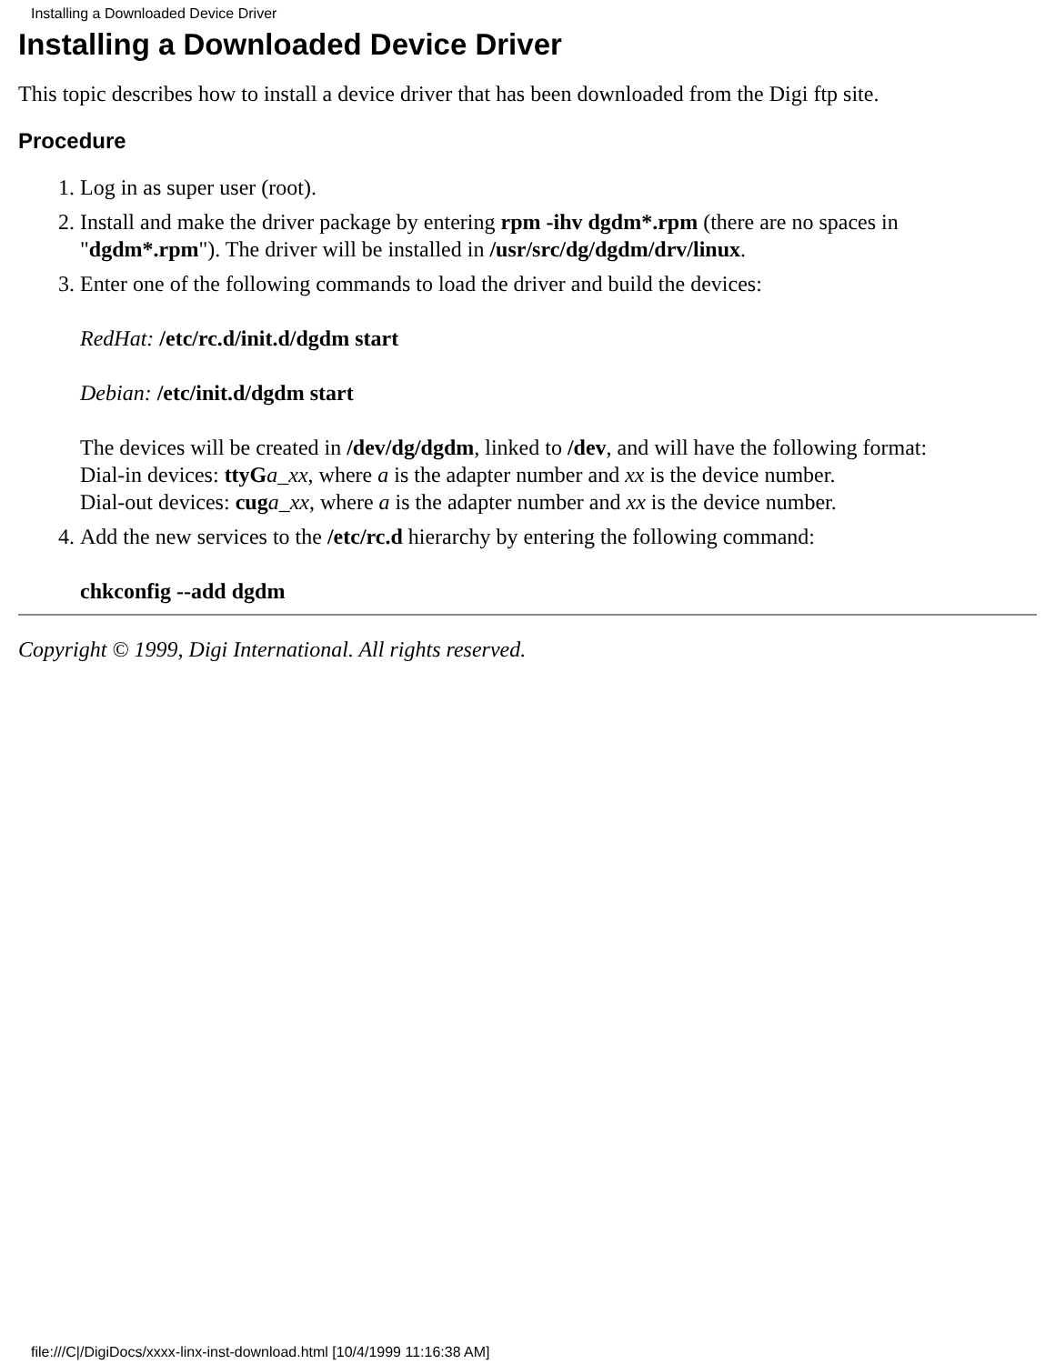Installing a Downloaded Device Driver
Installing a Downloaded Device Driver
This topic describes how to install a device driver that has been downloaded from the Digi ftp site.
Procedure
1. Log in as super user (root).
2. Install and make the driver package by entering rpm -ihv dgdm*.rpm (there are no spaces in "dgdm*.rpm"). The driver will be installed in /usr/src/dg/dgdm/drv/linux.
3. Enter one of the following commands to load the driver and build the devices:
RedHat: /etc/rc.d/init.d/dgdm start
Debian: /etc/init.d/dgdm start
The devices will be created in /dev/dg/dgdm, linked to /dev, and will have the following format:
Dial-in devices: ttyG a_xx, where a is the adapter number and xx is the device number.
Dial-out devices: cug a_xx, where a is the adapter number and xx is the device number.
4. Add the new services to the /etc/rc.d hierarchy by entering the following command:
chkconfig --add dgdm
Copyright © 1999, Digi International. All rights reserved.
file:///C|/DigiDocs/xxxx-linx-inst-download.html [10/4/1999 11:16:38 AM]